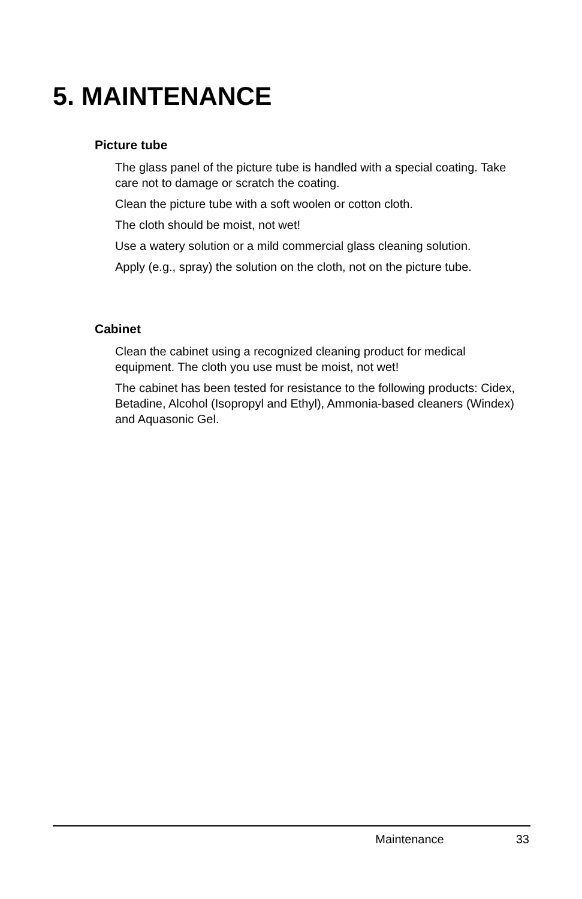5. MAINTENANCE
Picture tube
The glass panel of the picture tube is handled with a special coating. Take care not to damage or scratch the coating.
Clean the picture tube with a soft woolen or cotton cloth.
The cloth should be moist, not wet!
Use a watery solution or a mild commercial glass cleaning solution.
Apply (e.g., spray) the solution on the cloth, not on the picture tube.
Cabinet
Clean the cabinet using a recognized cleaning product for medical equipment. The cloth you use must be moist, not wet!
The cabinet has been tested for resistance to the following products: Cidex, Betadine, Alcohol (Isopropyl and Ethyl), Ammonia-based cleaners (Windex) and Aquasonic Gel.
Maintenance 33